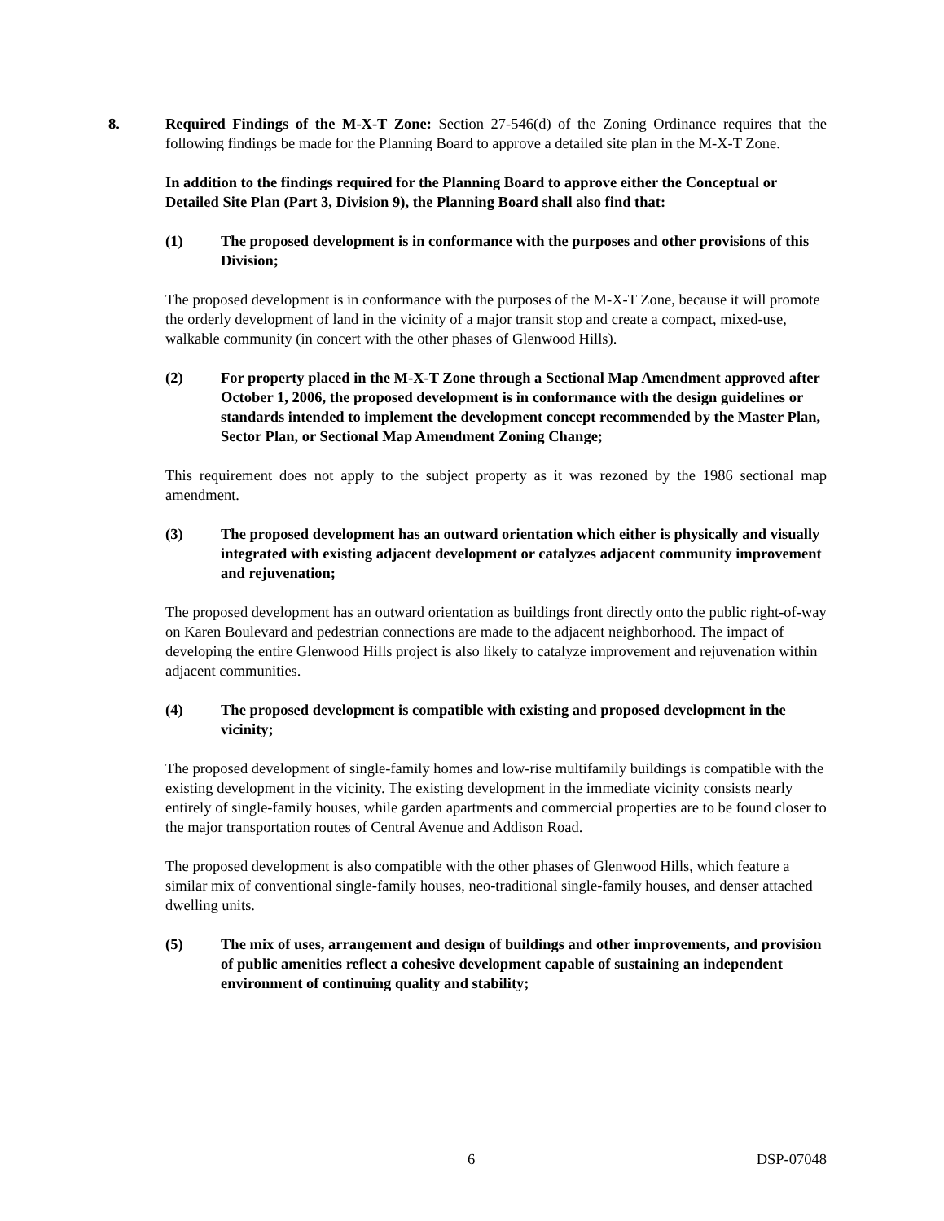8. Required Findings of the M-X-T Zone: Section 27-546(d) of the Zoning Ordinance requires that the following findings be made for the Planning Board to approve a detailed site plan in the M-X-T Zone.
In addition to the findings required for the Planning Board to approve either the Conceptual or Detailed Site Plan (Part 3, Division 9), the Planning Board shall also find that:
(1) The proposed development is in conformance with the purposes and other provisions of this Division;
The proposed development is in conformance with the purposes of the M-X-T Zone, because it will promote the orderly development of land in the vicinity of a major transit stop and create a compact, mixed-use, walkable community (in concert with the other phases of Glenwood Hills).
(2) For property placed in the M-X-T Zone through a Sectional Map Amendment approved after October 1, 2006, the proposed development is in conformance with the design guidelines or standards intended to implement the development concept recommended by the Master Plan, Sector Plan, or Sectional Map Amendment Zoning Change;
This requirement does not apply to the subject property as it was rezoned by the 1986 sectional map amendment.
(3) The proposed development has an outward orientation which either is physically and visually integrated with existing adjacent development or catalyzes adjacent community improvement and rejuvenation;
The proposed development has an outward orientation as buildings front directly onto the public right-of-way on Karen Boulevard and pedestrian connections are made to the adjacent neighborhood. The impact of developing the entire Glenwood Hills project is also likely to catalyze improvement and rejuvenation within adjacent communities.
(4) The proposed development is compatible with existing and proposed development in the vicinity;
The proposed development of single-family homes and low-rise multifamily buildings is compatible with the existing development in the vicinity. The existing development in the immediate vicinity consists nearly entirely of single-family houses, while garden apartments and commercial properties are to be found closer to the major transportation routes of Central Avenue and Addison Road.
The proposed development is also compatible with the other phases of Glenwood Hills, which feature a similar mix of conventional single-family houses, neo-traditional single-family houses, and denser attached dwelling units.
(5) The mix of uses, arrangement and design of buildings and other improvements, and provision of public amenities reflect a cohesive development capable of sustaining an independent environment of continuing quality and stability;
6 DSP-07048